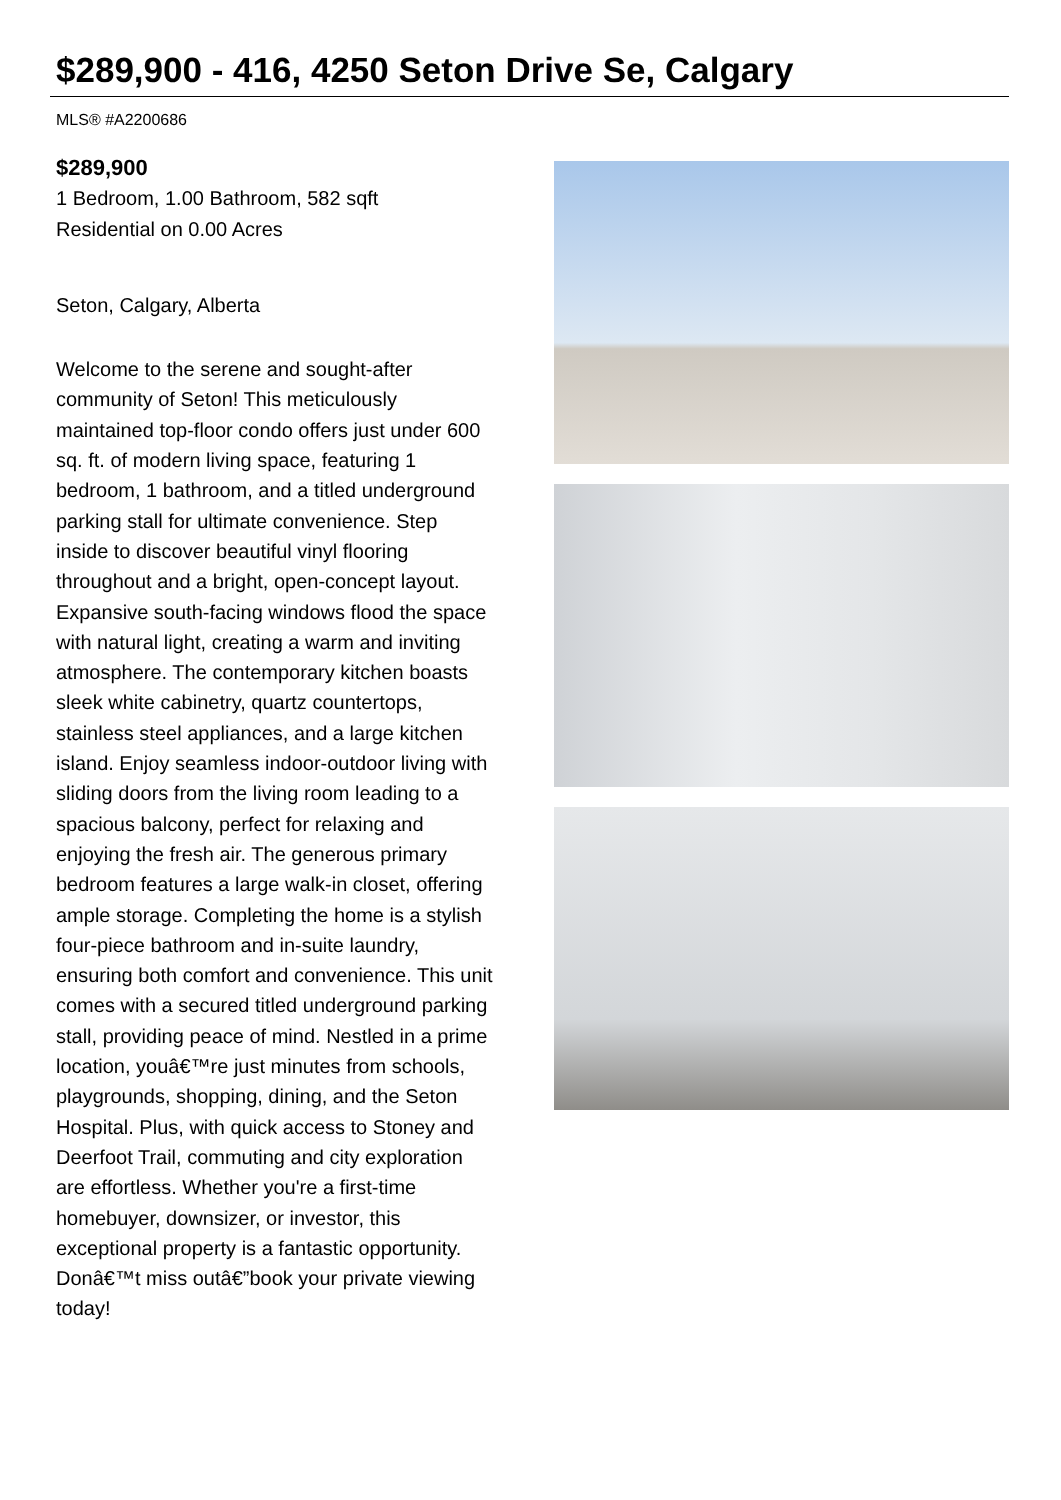$289,900 - 416, 4250 Seton Drive Se, Calgary
MLS® #A2200686
$289,900
1 Bedroom, 1.00 Bathroom, 582 sqft
Residential on 0.00 Acres
Seton, Calgary, Alberta
Welcome to the serene and sought-after community of Seton! This meticulously maintained top-floor condo offers just under 600 sq. ft. of modern living space, featuring 1 bedroom, 1 bathroom, and a titled underground parking stall for ultimate convenience. Step inside to discover beautiful vinyl flooring throughout and a bright, open-concept layout. Expansive south-facing windows flood the space with natural light, creating a warm and inviting atmosphere. The contemporary kitchen boasts sleek white cabinetry, quartz countertops, stainless steel appliances, and a large kitchen island. Enjoy seamless indoor-outdoor living with sliding doors from the living room leading to a spacious balcony, perfect for relaxing and enjoying the fresh air. The generous primary bedroom features a large walk-in closet, offering ample storage. Completing the home is a stylish four-piece bathroom and in-suite laundry, ensuring both comfort and convenience. This unit comes with a secured titled underground parking stall, providing peace of mind. Nestled in a prime location, youâ€™re just minutes from schools, playgrounds, shopping, dining, and the Seton Hospital. Plus, with quick access to Stoney and Deerfoot Trail, commuting and city exploration are effortless. Whether you're a first-time homebuyer, downsizer, or investor, this exceptional property is a fantastic opportunity. Donâ€™t miss outâ€”book your private viewing today!